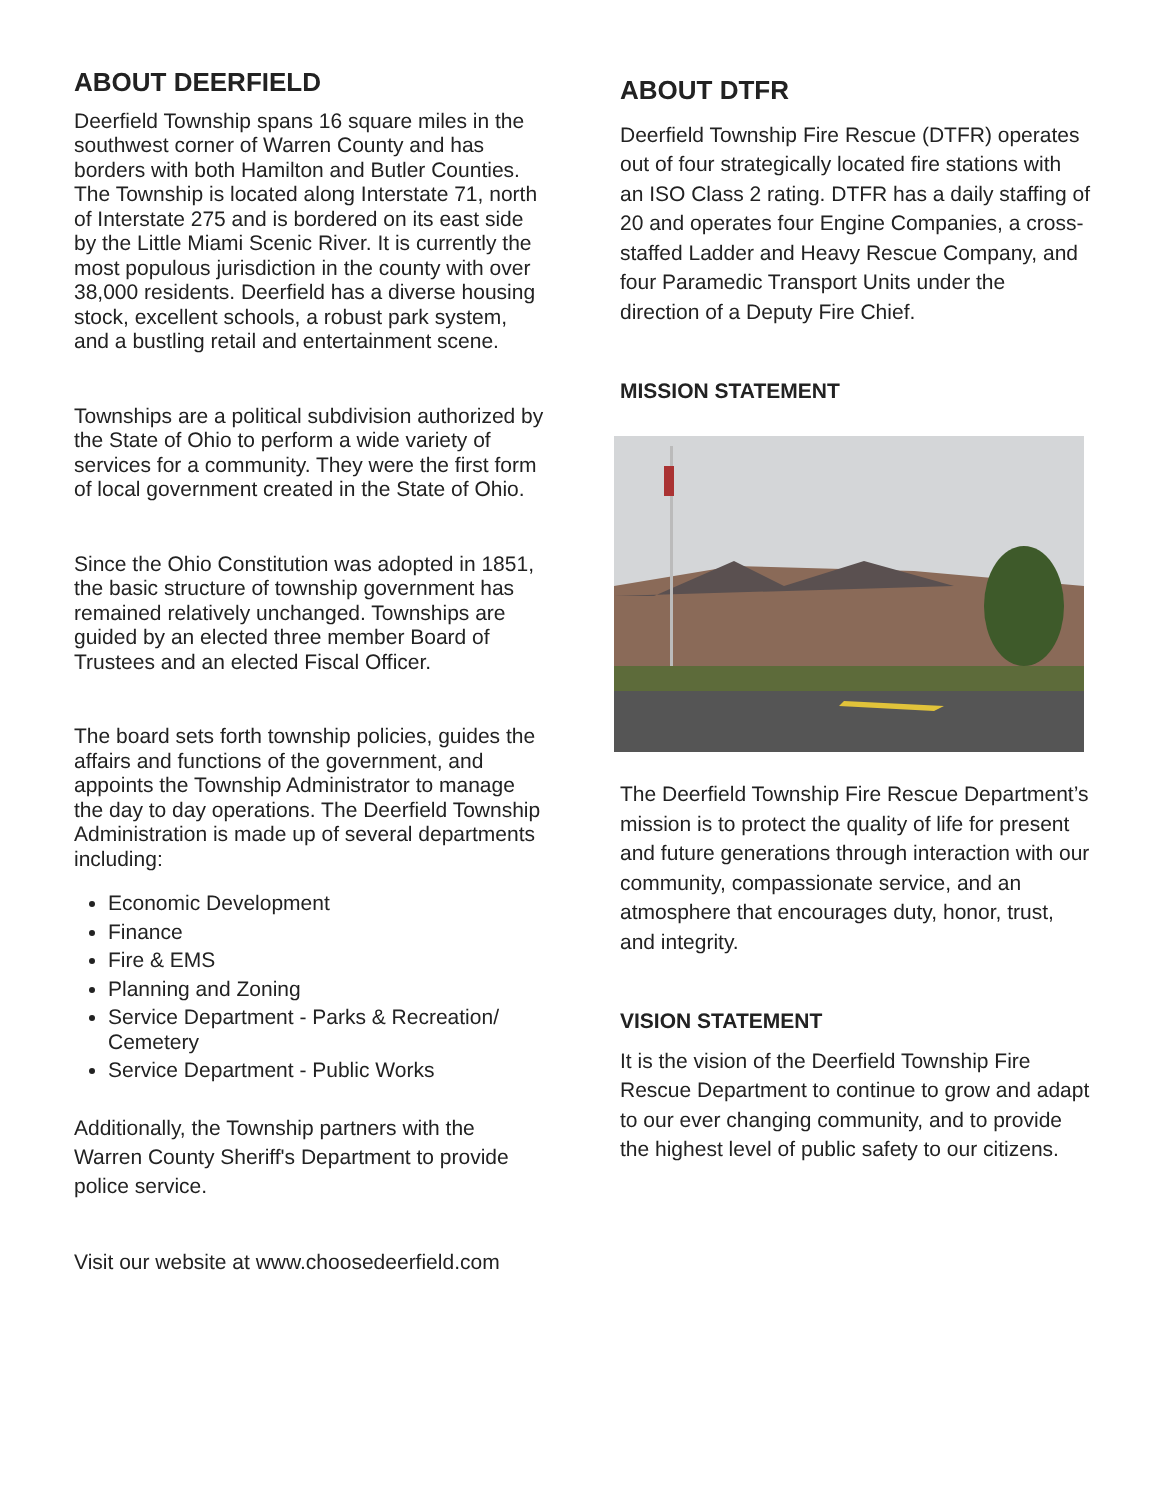ABOUT DEERFIELD
Deerfield Township spans 16 square miles in the southwest corner of Warren County and has borders with both Hamilton and Butler Counties. The Township is located along Interstate 71, north of Interstate 275 and is bordered on its east side by the Little Miami Scenic River. It is currently the most populous jurisdiction in the county with over 38,000 residents. Deerfield has a diverse housing stock, excellent schools, a robust park system, and a bustling retail and entertainment scene.
Townships are a political subdivision authorized by the State of Ohio to perform a wide variety of services for a community. They were the first form of local government created in the State of Ohio.
Since the Ohio Constitution was adopted in 1851, the basic structure of township government has remained relatively unchanged. Townships are guided by an elected three member Board of Trustees and an elected Fiscal Officer.
The board sets forth township policies, guides the affairs and functions of the government, and appoints the Township Administrator to manage the day to day operations. The Deerfield Township Administration is made up of several departments including:
Economic Development
Finance
Fire & EMS
Planning and Zoning
Service Department - Parks & Recreation/ Cemetery
Service Department - Public Works
Additionally, the Township partners with the Warren County Sheriff's Department to provide police service.
Visit our website at www.choosedeerfield.com
ABOUT DTFR
Deerfield Township Fire Rescue (DTFR) operates out of four strategically located fire stations with an ISO Class 2 rating. DTFR has a daily staffing of 20 and operates four Engine Companies, a cross-staffed Ladder and Heavy Rescue Company, and four Paramedic Transport Units under the direction of a Deputy Fire Chief.
MISSION STATEMENT
The Deerfield Township Fire Rescue Department’s mission is to protect the quality of life for present and future generations through interaction with our community, compassionate service, and an atmosphere that encourages duty, honor, trust, and integrity.
VISION STATEMENT
It is the vision of the Deerfield Township Fire Rescue Department to continue to grow and adapt to our ever changing community, and to provide the highest level of public safety to our citizens.